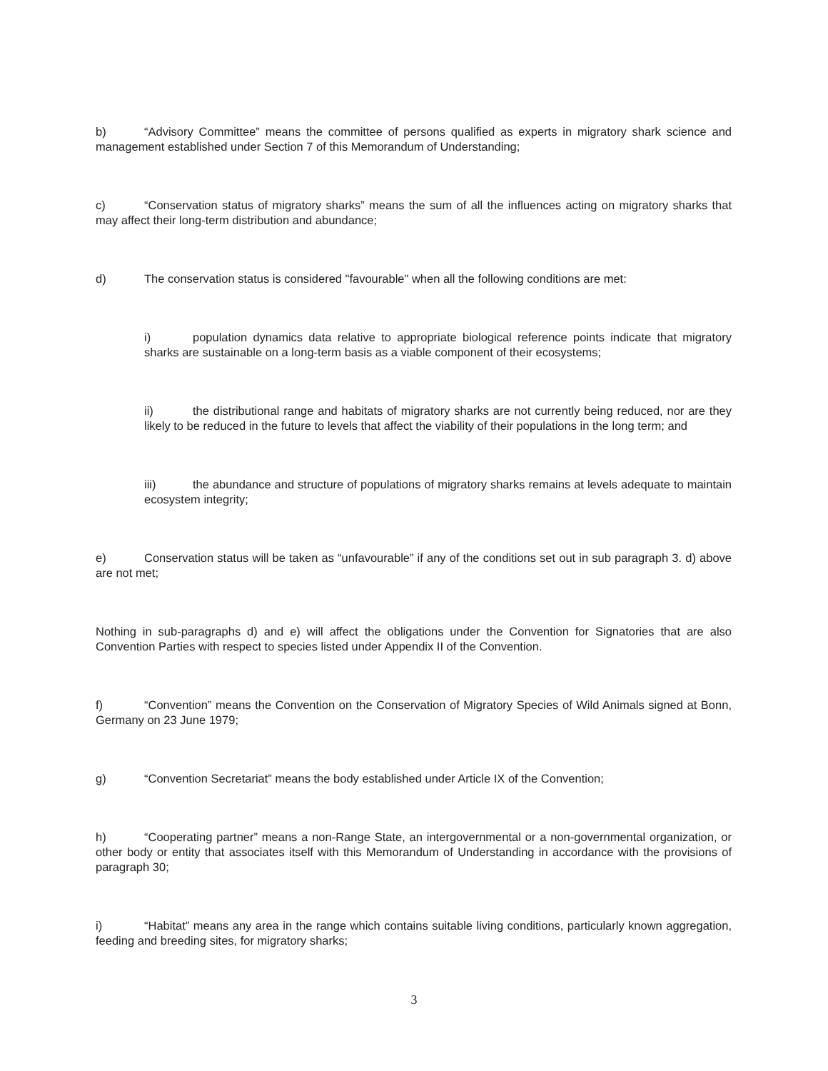b) “Advisory Committee” means the committee of persons qualified as experts in migratory shark science and management established under Section 7 of this Memorandum of Understanding;
c) “Conservation status of migratory sharks” means the sum of all the influences acting on migratory sharks that may affect their long-term distribution and abundance;
d) The conservation status is considered "favourable" when all the following conditions are met:
i) population dynamics data relative to appropriate biological reference points indicate that migratory sharks are sustainable on a long-term basis as a viable component of their ecosystems;
ii) the distributional range and habitats of migratory sharks are not currently being reduced, nor are they likely to be reduced in the future to levels that affect the viability of their populations in the long term; and
iii) the abundance and structure of populations of migratory sharks remains at levels adequate to maintain ecosystem integrity;
e) Conservation status will be taken as “unfavourable” if any of the conditions set out in sub paragraph 3. d) above are not met;
Nothing in sub-paragraphs d) and e) will affect the obligations under the Convention for Signatories that are also Convention Parties with respect to species listed under Appendix II of the Convention.
f) “Convention” means the Convention on the Conservation of Migratory Species of Wild Animals signed at Bonn, Germany on 23 June 1979;
g) “Convention Secretariat” means the body established under Article IX of the Convention;
h) “Cooperating partner” means a non-Range State, an intergovernmental or a non-governmental organization, or other body or entity that associates itself with this Memorandum of Understanding in accordance with the provisions of paragraph 30;
i) “Habitat” means any area in the range which contains suitable living conditions, particularly known aggregation, feeding and breeding sites, for migratory sharks;
3